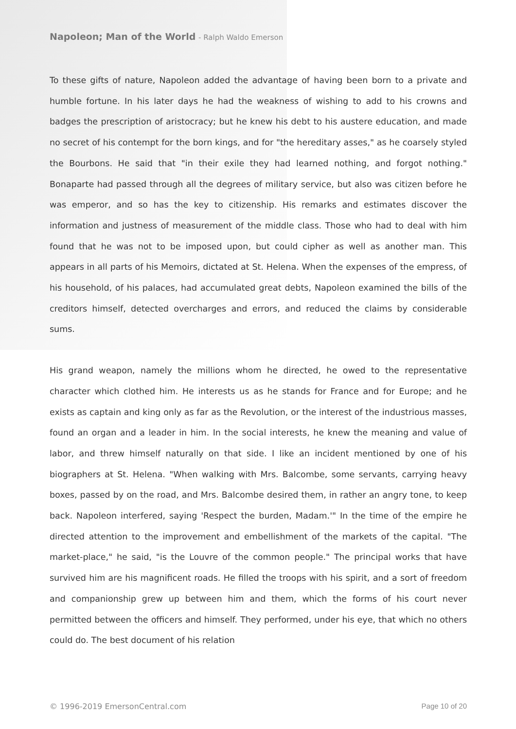Napoleon; Man of the World - Ralph Waldo Emerson
To these gifts of nature, Napoleon added the advantage of having been born to a private and humble fortune. In his later days he had the weakness of wishing to add to his crowns and badges the prescription of aristocracy; but he knew his debt to his austere education, and made no secret of his contempt for the born kings, and for "the hereditary asses," as he coarsely styled the Bourbons. He said that "in their exile they had learned nothing, and forgot nothing." Bonaparte had passed through all the degrees of military service, but also was citizen before he was emperor, and so has the key to citizenship. His remarks and estimates discover the information and justness of measurement of the middle class. Those who had to deal with him found that he was not to be imposed upon, but could cipher as well as another man. This appears in all parts of his Memoirs, dictated at St. Helena. When the expenses of the empress, of his household, of his palaces, had accumulated great debts, Napoleon examined the bills of the creditors himself, detected overcharges and errors, and reduced the claims by considerable sums.
His grand weapon, namely the millions whom he directed, he owed to the representative character which clothed him. He interests us as he stands for France and for Europe; and he exists as captain and king only as far as the Revolution, or the interest of the industrious masses, found an organ and a leader in him. In the social interests, he knew the meaning and value of labor, and threw himself naturally on that side. I like an incident mentioned by one of his biographers at St. Helena. "When walking with Mrs. Balcombe, some servants, carrying heavy boxes, passed by on the road, and Mrs. Balcombe desired them, in rather an angry tone, to keep back. Napoleon interfered, saying 'Respect the burden, Madam.'" In the time of the empire he directed attention to the improvement and embellishment of the markets of the capital. "The market-place," he said, "is the Louvre of the common people." The principal works that have survived him are his magnificent roads. He filled the troops with his spirit, and a sort of freedom and companionship grew up between him and them, which the forms of his court never permitted between the officers and himself. They performed, under his eye, that which no others could do. The best document of his relation
© 1996-2019 EmersonCentral.com Page 10 of 20